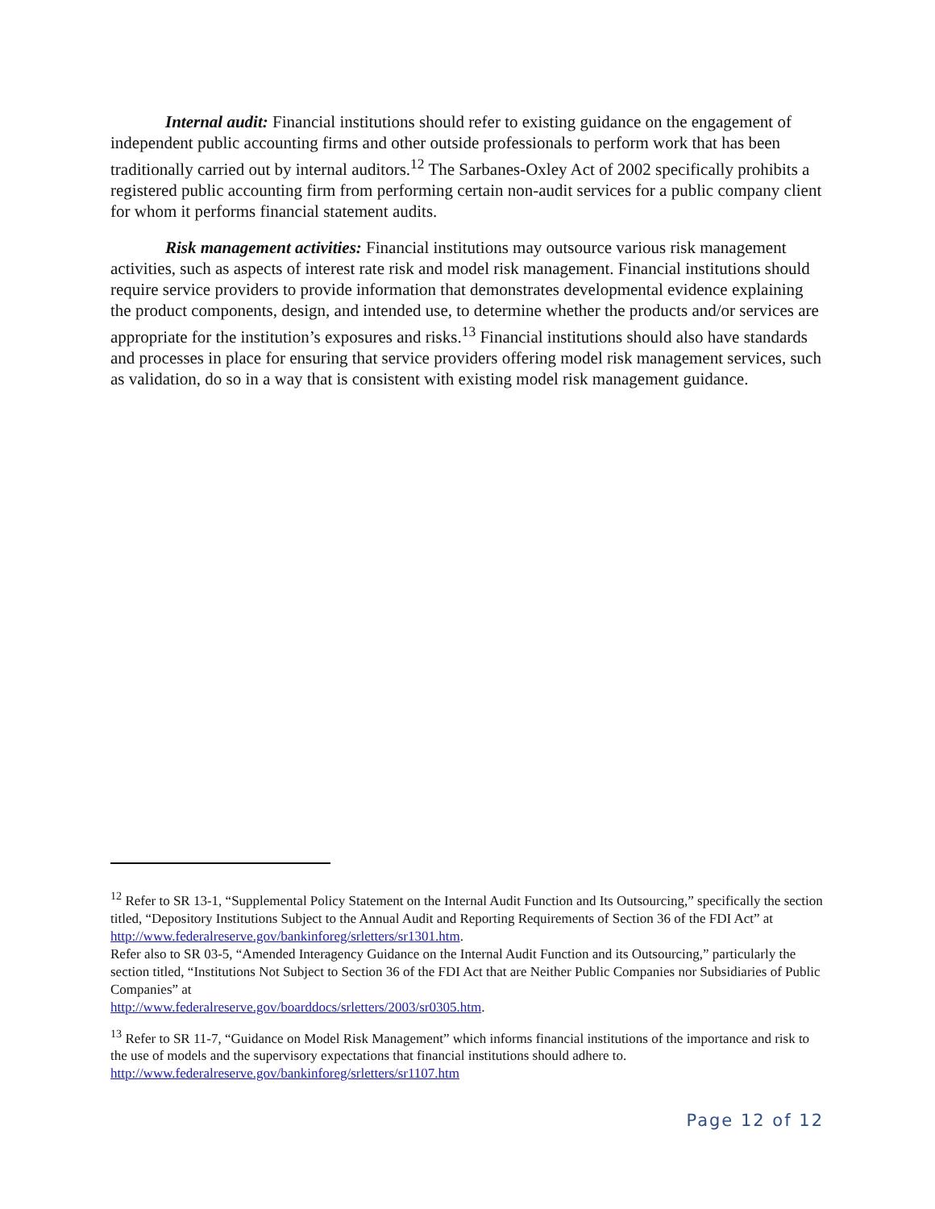Internal audit: Financial institutions should refer to existing guidance on the engagement of independent public accounting firms and other outside professionals to perform work that has been traditionally carried out by internal auditors.<sup>12</sup> The Sarbanes-Oxley Act of 2002 specifically prohibits a registered public accounting firm from performing certain non-audit services for a public company client for whom it performs financial statement audits.
Risk management activities: Financial institutions may outsource various risk management activities, such as aspects of interest rate risk and model risk management. Financial institutions should require service providers to provide information that demonstrates developmental evidence explaining the product components, design, and intended use, to determine whether the products and/or services are appropriate for the institution’s exposures and risks.<sup>13</sup> Financial institutions should also have standards and processes in place for ensuring that service providers offering model risk management services, such as validation, do so in a way that is consistent with existing model risk management guidance.
<sup>12</sup> Refer to SR 13-1, “Supplemental Policy Statement on the Internal Audit Function and Its Outsourcing,” specifically the section titled, “Depository Institutions Subject to the Annual Audit and Reporting Requirements of Section 36 of the FDI Act” at http://www.federalreserve.gov/bankinforeg/srletters/sr1301.htm.
Refer also to SR 03-5, “Amended Interagency Guidance on the Internal Audit Function and its Outsourcing,” particularly the section titled, “Institutions Not Subject to Section 36 of the FDI Act that are Neither Public Companies nor Subsidiaries of Public Companies” at
http://www.federalreserve.gov/boarddocs/srletters/2003/sr0305.htm.
<sup>13</sup> Refer to SR 11-7, “Guidance on Model Risk Management” which informs financial institutions of the importance and risk to the use of models and the supervisory expectations that financial institutions should adhere to. http://www.federalreserve.gov/bankinforeg/srletters/sr1107.htm
Page 12 of 12